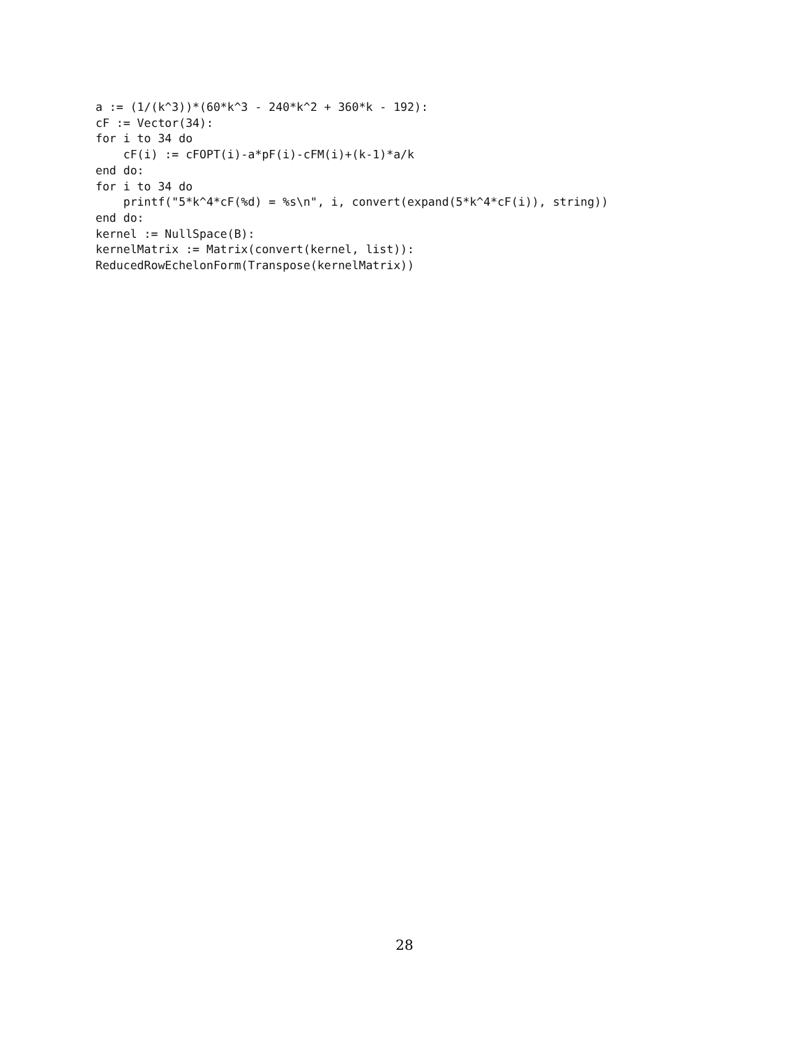a := (1/(k^3))*(60*k^3 - 240*k^2 + 360*k - 192):
cF := Vector(34):
for i to 34 do
    cF(i) := cFOPT(i)-a*pF(i)-cFM(i)+(k-1)*a/k
end do:
for i to 34 do
    printf("5*k^4*cF(%d) = %s\n", i, convert(expand(5*k^4*cF(i)), string))
end do:
kernel := NullSpace(B):
kernelMatrix := Matrix(convert(kernel, list)):
ReducedRowEchelonForm(Transpose(kernelMatrix))
28